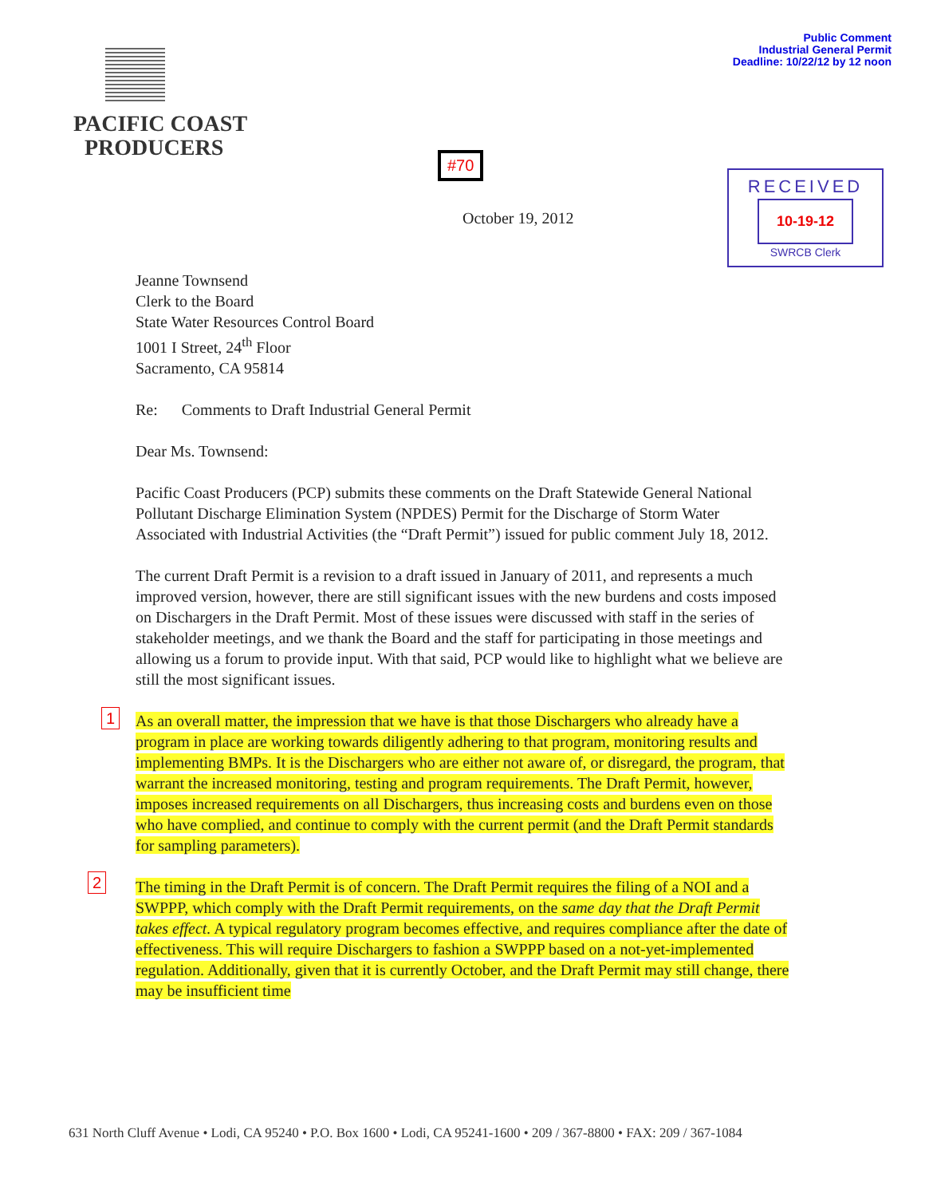PACIFIC COAST
PRODUCERS
Public Comment
Industrial General Permit
Deadline: 10/22/12 by 12 noon
#70
RECEIVED
10-19-12
SWRCB Clerk
October 19, 2012
Jeanne Townsend
Clerk to the Board
State Water Resources Control Board
1001 I Street, 24<sup>th</sup> Floor
Sacramento, CA 95814
Re: Comments to Draft Industrial General Permit
Dear Ms. Townsend:
Pacific Coast Producers (PCP) submits these comments on the Draft Statewide General National Pollutant Discharge Elimination System (NPDES) Permit for the Discharge of Storm Water Associated with Industrial Activities (the “Draft Permit”) issued for public comment July 18, 2012.
The current Draft Permit is a revision to a draft issued in January of 2011, and represents a much improved version, however, there are still significant issues with the new burdens and costs imposed on Dischargers in the Draft Permit. Most of these issues were discussed with staff in the series of stakeholder meetings, and we thank the Board and the staff for participating in those meetings and allowing us a forum to provide input. With that said, PCP would like to highlight what we believe are still the most significant issues.
1 As an overall matter, the impression that we have is that those Dischargers who already have a program in place are working towards diligently adhering to that program, monitoring results and implementing BMPs. It is the Dischargers who are either not aware of, or disregard, the program, that warrant the increased monitoring, testing and program requirements. The Draft Permit, however, imposes increased requirements on all Dischargers, thus increasing costs and burdens even on those who have complied, and continue to comply with the current permit (and the Draft Permit standards for sampling parameters).
2 The timing in the Draft Permit is of concern. The Draft Permit requires the filing of a NOI and a SWPPP, which comply with the Draft Permit requirements, on the same day that the Draft Permit takes effect. A typical regulatory program becomes effective, and requires compliance after the date of effectiveness. This will require Dischargers to fashion a SWPPP based on a not-yet-implemented regulation. Additionally, given that it is currently October, and the Draft Permit may still change, there may be insufficient time
631 North Cluff Avenue • Lodi, CA 95240 • P.O. Box 1600 • Lodi, CA 95241-1600 • 209 / 367-8800 • FAX: 209 / 367-1084